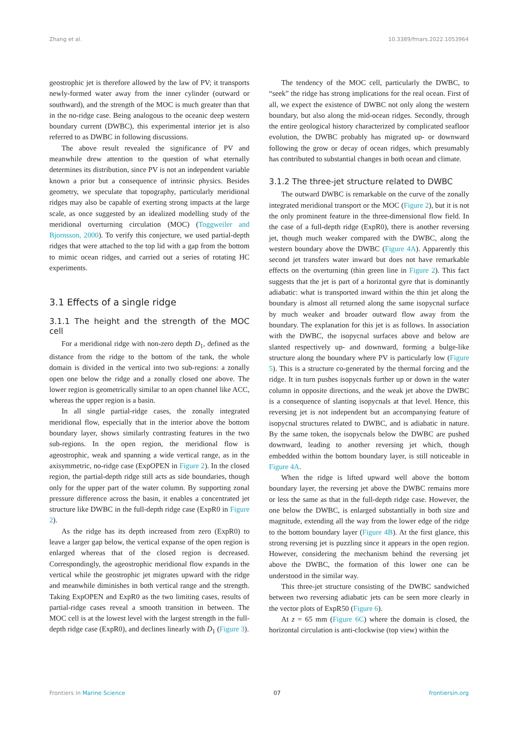Zhang et al. 10.3389/fmars.2022.1053964
geostrophic jet is therefore allowed by the law of PV; it transports newly-formed water away from the inner cylinder (outward or southward), and the strength of the MOC is much greater than that in the no-ridge case. Being analogous to the oceanic deep western boundary current (DWBC), this experimental interior jet is also referred to as DWBC in following discussions.
The above result revealed the significance of PV and meanwhile drew attention to the question of what eternally determines its distribution, since PV is not an independent variable known a prior but a consequence of intrinsic physics. Besides geometry, we speculate that topography, particularly meridional ridges may also be capable of exerting strong impacts at the large scale, as once suggested by an idealized modelling study of the meridional overturning circulation (MOC) (Toggweiler and Bjornsson, 2000). To verify this conjecture, we used partial-depth ridges that were attached to the top lid with a gap from the bottom to mimic ocean ridges, and carried out a series of rotating HC experiments.
3.1 Effects of a single ridge
3.1.1 The height and the strength of the MOC cell
For a meridional ridge with non-zero depth D<sub>1</sub>, defined as the distance from the ridge to the bottom of the tank, the whole domain is divided in the vertical into two sub-regions: a zonally open one below the ridge and a zonally closed one above. The lower region is geometrically similar to an open channel like ACC, whereas the upper region is a basin.
In all single partial-ridge cases, the zonally integrated meridional flow, especially that in the interior above the bottom boundary layer, shows similarly contrasting features in the two sub-regions. In the open region, the meridional flow is ageostrophic, weak and spanning a wide vertical range, as in the axisymmetric, no-ridge case (ExpOPEN in Figure 2). In the closed region, the partial-depth ridge still acts as side boundaries, though only for the upper part of the water column. By supporting zonal pressure difference across the basin, it enables a concentrated jet structure like DWBC in the full-depth ridge case (ExpR0 in Figure 2).
As the ridge has its depth increased from zero (ExpR0) to leave a larger gap below, the vertical expanse of the open region is enlarged whereas that of the closed region is decreased. Correspondingly, the ageostrophic meridional flow expands in the vertical while the geostrophic jet migrates upward with the ridge and meanwhile diminishes in both vertical range and the strength. Taking ExpOPEN and ExpR0 as the two limiting cases, results of partial-ridge cases reveal a smooth transition in between. The MOC cell is at the lowest level with the largest strength in the full-depth ridge case (ExpR0), and declines linearly with D<sub>1</sub> (Figure 3).
The tendency of the MOC cell, particularly the DWBC, to “seek” the ridge has strong implications for the real ocean. First of all, we expect the existence of DWBC not only along the western boundary, but also along the mid-ocean ridges. Secondly, through the entire geological history characterized by complicated seafloor evolution, the DWBC probably has migrated up- or downward following the grow or decay of ocean ridges, which presumably has contributed to substantial changes in both ocean and climate.
3.1.2 The three-jet structure related to DWBC
The outward DWBC is remarkable on the curve of the zonally integrated meridional transport or the MOC (Figure 2), but it is not the only prominent feature in the three-dimensional flow field. In the case of a full-depth ridge (ExpR0), there is another reversing jet, though much weaker compared with the DWBC, along the western boundary above the DWBC (Figure 4A). Apparently this second jet transfers water inward but does not have remarkable effects on the overturning (thin green line in Figure 2). This fact suggests that the jet is part of a horizontal gyre that is dominantly adiabatic: what is transported inward within the thin jet along the boundary is almost all returned along the same isopycnal surface by much weaker and broader outward flow away from the boundary. The explanation for this jet is as follows. In association with the DWBC, the isopycnal surfaces above and below are slanted respectively up- and downward, forming a bulge-like structure along the boundary where PV is particularly low (Figure 5). This is a structure co-generated by the thermal forcing and the ridge. It in turn pushes isopycnals further up or down in the water column in opposite directions, and the weak jet above the DWBC is a consequence of slanting isopycnals at that level. Hence, this reversing jet is not independent but an accompanying feature of isopycnal structures related to DWBC, and is adiabatic in nature. By the same token, the isopycnals below the DWBC are pushed downward, leading to another reversing jet which, though embedded within the bottom boundary layer, is still noticeable in Figure 4A.
When the ridge is lifted upward well above the bottom boundary layer, the reversing jet above the DWBC remains more or less the same as that in the full-depth ridge case. However, the one below the DWBC, is enlarged substantially in both size and magnitude, extending all the way from the lower edge of the ridge to the bottom boundary layer (Figure 4B). At the first glance, this strong reversing jet is puzzling since it appears in the open region. However, considering the mechanism behind the reversing jet above the DWBC, the formation of this lower one can be understood in the similar way.
This three-jet structure consisting of the DWBC sandwiched between two reversing adiabatic jets can be seen more clearly in the vector plots of ExpR50 (Figure 6).
At z = 65 mm (Figure 6C) where the domain is closed, the horizontal circulation is anti-clockwise (top view) within the
Frontiers in Marine Science 07 frontiersin.org